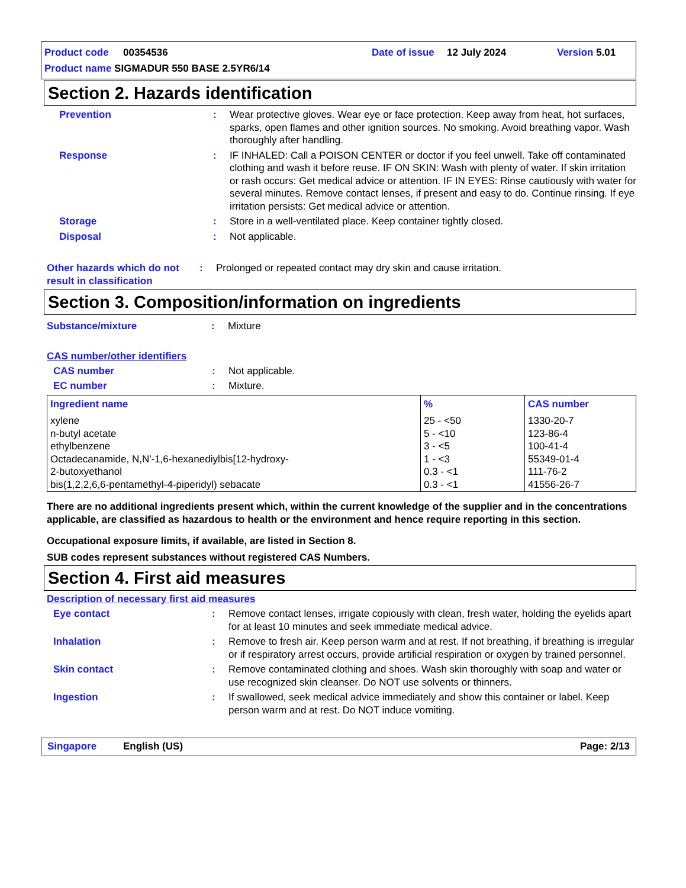Product code 00354536 Date of issue 12 July 2024 Version 5.01
Product name SIGMADUR 550 BASE 2.5YR6/14
Section 2. Hazards identification
Prevention : Wear protective gloves. Wear eye or face protection. Keep away from heat, hot surfaces, sparks, open flames and other ignition sources. No smoking. Avoid breathing vapor. Wash thoroughly after handling.
Response : IF INHALED: Call a POISON CENTER or doctor if you feel unwell. Take off contaminated clothing and wash it before reuse. IF ON SKIN: Wash with plenty of water. If skin irritation or rash occurs: Get medical advice or attention. IF IN EYES: Rinse cautiously with water for several minutes. Remove contact lenses, if present and easy to do. Continue rinsing. If eye irritation persists: Get medical advice or attention.
Storage : Store in a well-ventilated place. Keep container tightly closed.
Disposal : Not applicable.
Other hazards which do not result in classification
: Prolonged or repeated contact may dry skin and cause irritation.
Section 3. Composition/information on ingredients
Substance/mixture : Mixture
CAS number/other identifiers
CAS number : Not applicable.
EC number : Mixture.
| Ingredient name | % | CAS number |
| --- | --- | --- |
| xylene n-butyl acetate ethylbenzene Octadecanamide, N,N'-1,6-hexanediylbis[12-hydroxy- 2-butoxyethanol bis(1,2,2,6,6-pentamethyl-4-piperidyl) sebacate | 25 - <50 5 - <10 3 - <5 1 - <3 0.3 - <1 0.3 - <1 | 1330-20-7 123-86-4 100-41-4 55349-01-4 111-76-2 41556-26-7 |
There are no additional ingredients present which, within the current knowledge of the supplier and in the concentrations applicable, are classified as hazardous to health or the environment and hence require reporting in this section.
Occupational exposure limits, if available, are listed in Section 8.
SUB codes represent substances without registered CAS Numbers.
Section 4. First aid measures
Description of necessary first aid measures
Eye contact : Remove contact lenses, irrigate copiously with clean, fresh water, holding the eyelids apart for at least 10 minutes and seek immediate medical advice.
Inhalation : Remove to fresh air. Keep person warm and at rest. If not breathing, if breathing is irregular or if respiratory arrest occurs, provide artificial respiration or oxygen by trained personnel.
Skin contact : Remove contaminated clothing and shoes. Wash skin thoroughly with soap and water or use recognized skin cleanser. Do NOT use solvents or thinners.
Ingestion : If swallowed, seek medical advice immediately and show this container or label. Keep person warm and at rest. Do NOT induce vomiting.
Singapore English (US) Page: 2/13